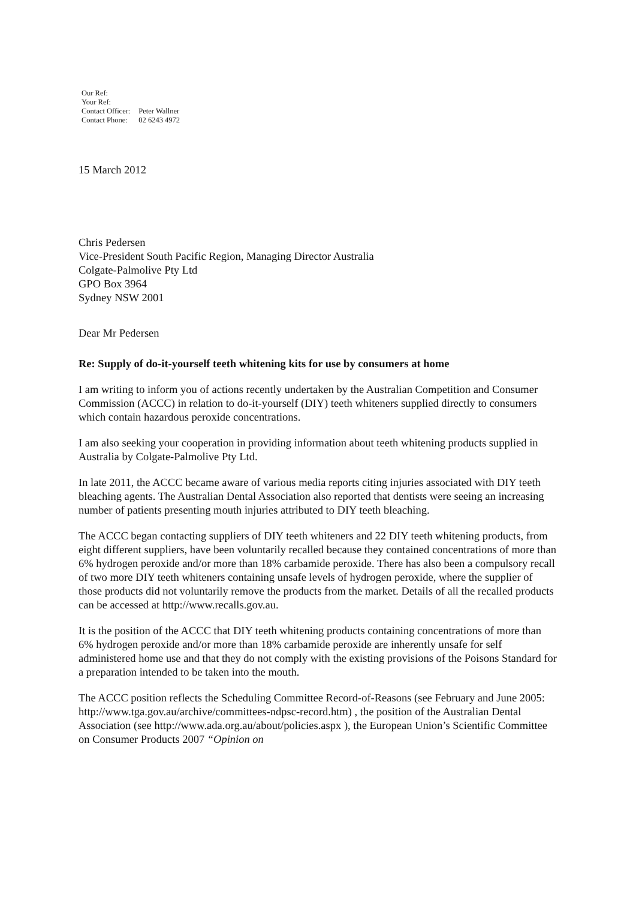| Our Ref: | |
| Your Ref: | |
| Contact Officer: | Peter Wallner |
| Contact Phone: | 02 6243 4972 |
15 March 2012
Chris Pedersen
Vice-President South Pacific Region, Managing Director Australia
Colgate-Palmolive Pty Ltd
GPO Box 3964
Sydney NSW 2001
Dear Mr Pedersen
Re: Supply of do-it-yourself teeth whitening kits for use by consumers at home
I am writing to inform you of actions recently undertaken by the Australian Competition and Consumer Commission (ACCC) in relation to do-it-yourself (DIY) teeth whiteners supplied directly to consumers which contain hazardous peroxide concentrations.
I am also seeking your cooperation in providing information about teeth whitening products supplied in Australia by Colgate-Palmolive Pty Ltd.
In late 2011, the ACCC became aware of various media reports citing injuries associated with DIY teeth bleaching agents. The Australian Dental Association also reported that dentists were seeing an increasing number of patients presenting mouth injuries attributed to DIY teeth bleaching.
The ACCC began contacting suppliers of DIY teeth whiteners and 22 DIY teeth whitening products, from eight different suppliers, have been voluntarily recalled because they contained concentrations of more than 6% hydrogen peroxide and/or more than 18% carbamide peroxide. There has also been a compulsory recall of two more DIY teeth whiteners containing unsafe levels of hydrogen peroxide, where the supplier of those products did not voluntarily remove the products from the market. Details of all the recalled products can be accessed at http://www.recalls.gov.au.
It is the position of the ACCC that DIY teeth whitening products containing concentrations of more than 6% hydrogen peroxide and/or more than 18% carbamide peroxide are inherently unsafe for self administered home use and that they do not comply with the existing provisions of the Poisons Standard for a preparation intended to be taken into the mouth.
The ACCC position reflects the Scheduling Committee Record-of-Reasons (see February and June 2005: http://www.tga.gov.au/archive/committees-ndpsc-record.htm) , the position of the Australian Dental Association (see http://www.ada.org.au/about/policies.aspx ), the European Union’s Scientific Committee on Consumer Products 2007 “Opinion on